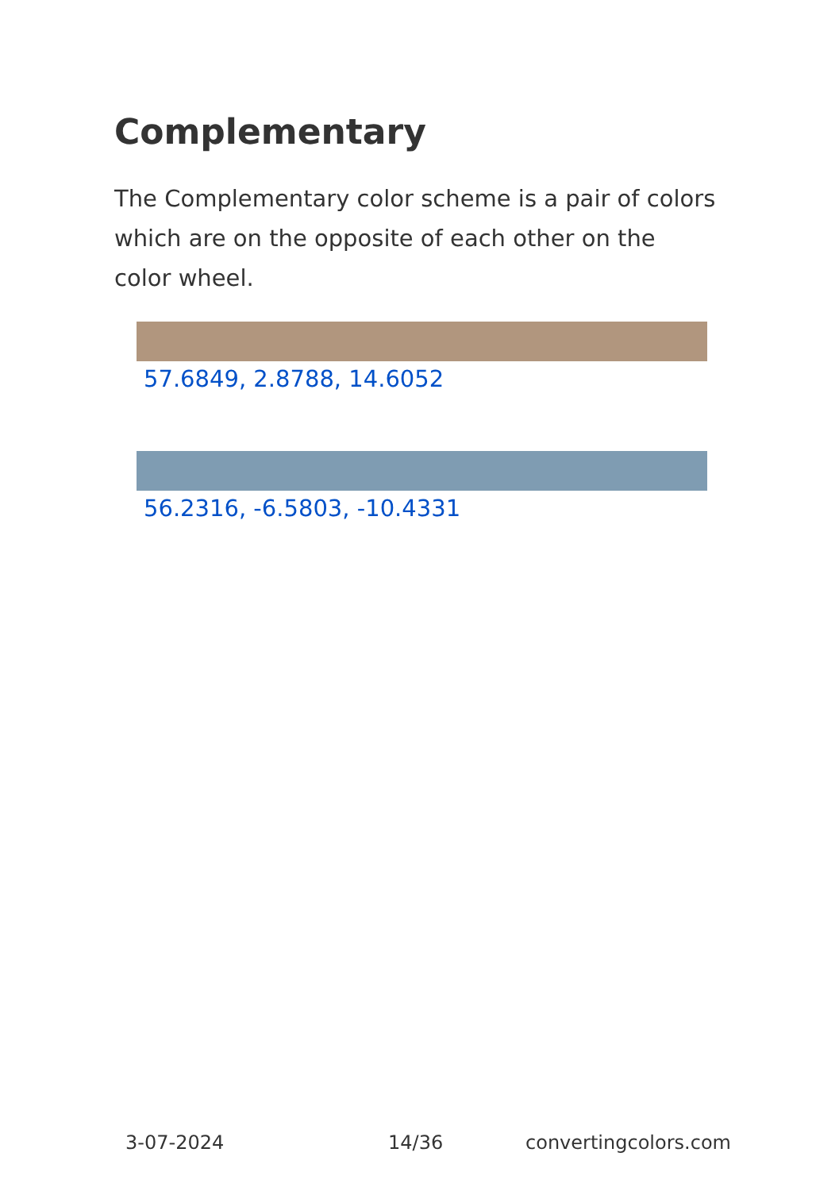Complementary
The Complementary color scheme is a pair of colors which are on the opposite of each other on the color wheel.
57.6849, 2.8788, 14.6052
56.2316, -6.5803, -10.4331
3-07-2024 14/36 convertingcolors.com